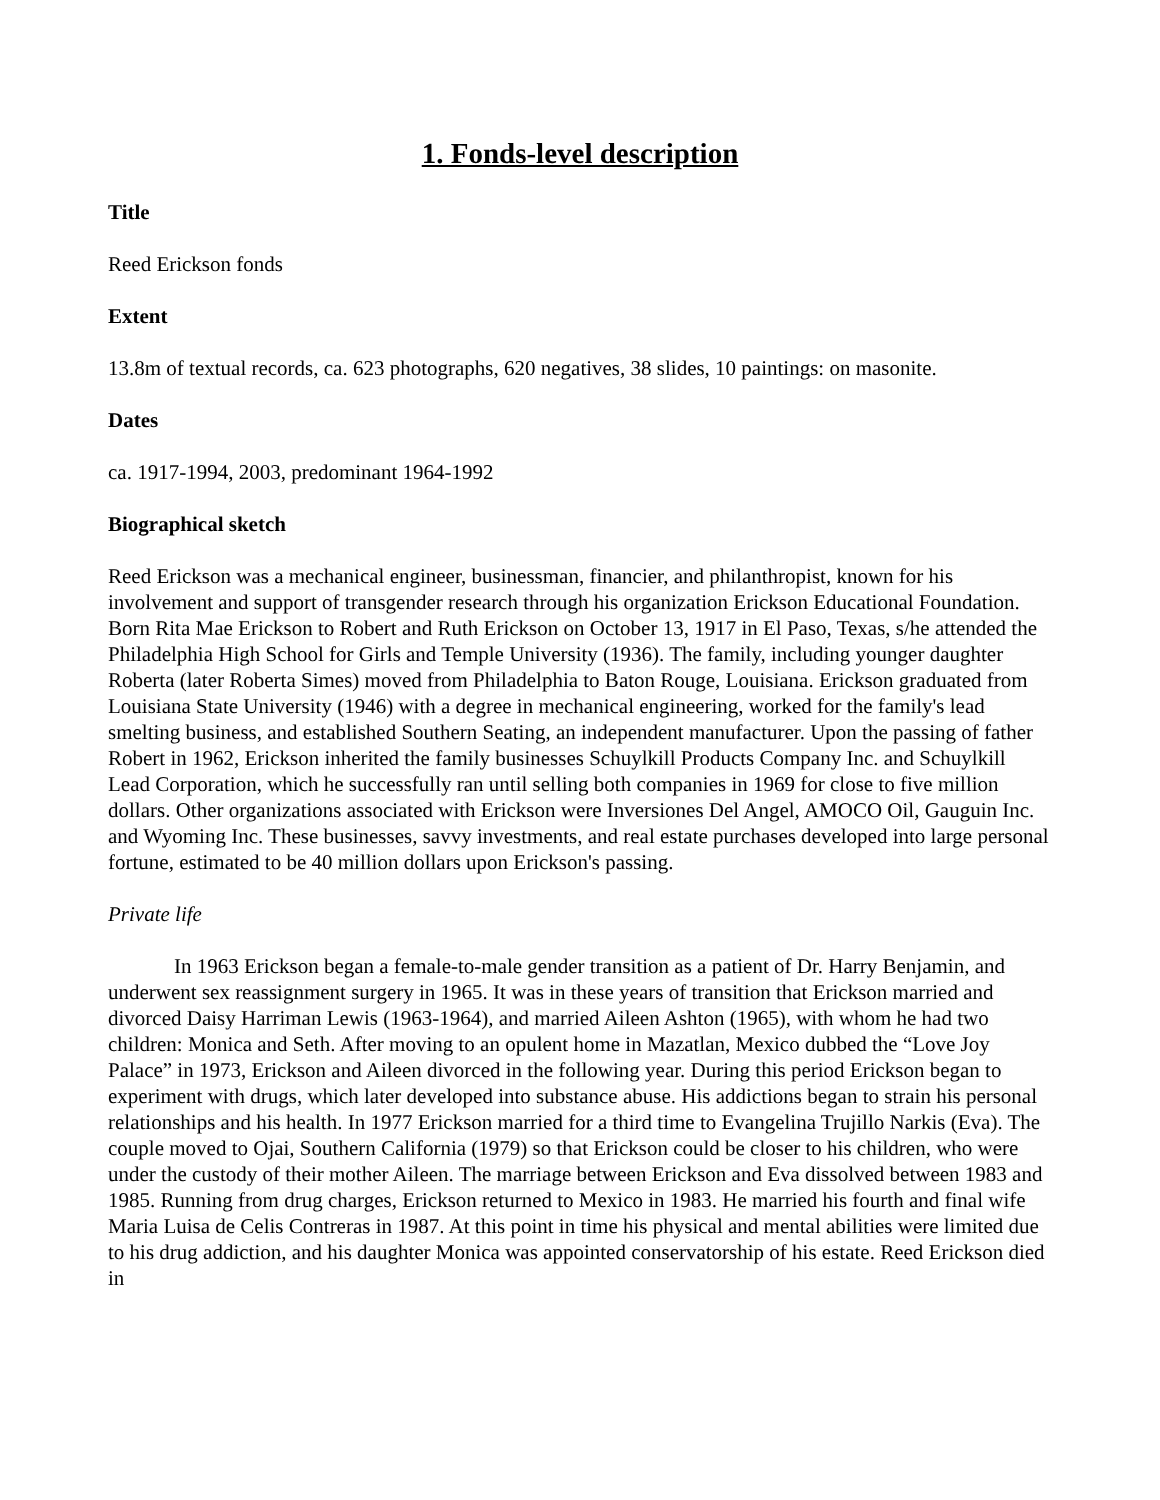1. Fonds-level description
Title
Reed Erickson fonds
Extent
13.8m of textual records, ca. 623 photographs, 620 negatives, 38 slides, 10 paintings: on masonite.
Dates
ca. 1917-1994, 2003, predominant 1964-1992
Biographical sketch
Reed Erickson was a mechanical engineer, businessman, financier, and philanthropist, known for his involvement and support of transgender research through his organization Erickson Educational Foundation. Born Rita Mae Erickson to Robert and Ruth Erickson on October 13, 1917 in El Paso, Texas, s/he attended the Philadelphia High School for Girls and Temple University (1936). The family, including younger daughter Roberta (later Roberta Simes) moved from Philadelphia to Baton Rouge, Louisiana. Erickson graduated from Louisiana State University (1946) with a degree in mechanical engineering, worked for the family's lead smelting business, and established Southern Seating, an independent manufacturer. Upon the passing of father Robert in 1962, Erickson inherited the family businesses Schuylkill Products Company Inc. and Schuylkill Lead Corporation, which he successfully ran until selling both companies in 1969 for close to five million dollars. Other organizations associated with Erickson were Inversiones Del Angel, AMOCO Oil, Gauguin Inc. and Wyoming Inc. These businesses, savvy investments, and real estate purchases developed into large personal fortune, estimated to be 40 million dollars upon Erickson's passing.
Private life
In 1963 Erickson began a female-to-male gender transition as a patient of Dr. Harry Benjamin, and underwent sex reassignment surgery in 1965. It was in these years of transition that Erickson married and divorced Daisy Harriman Lewis (1963-1964), and married Aileen Ashton (1965), with whom he had two children: Monica and Seth. After moving to an opulent home in Mazatlan, Mexico dubbed the “Love Joy Palace” in 1973, Erickson and Aileen divorced in the following year. During this period Erickson began to experiment with drugs, which later developed into substance abuse. His addictions began to strain his personal relationships and his health. In 1977 Erickson married for a third time to Evangelina Trujillo Narkis (Eva). The couple moved to Ojai, Southern California (1979) so that Erickson could be closer to his children, who were under the custody of their mother Aileen. The marriage between Erickson and Eva dissolved between 1983 and 1985. Running from drug charges, Erickson returned to Mexico in 1983. He married his fourth and final wife Maria Luisa de Celis Contreras in 1987. At this point in time his physical and mental abilities were limited due to his drug addiction, and his daughter Monica was appointed conservatorship of his estate. Reed Erickson died in